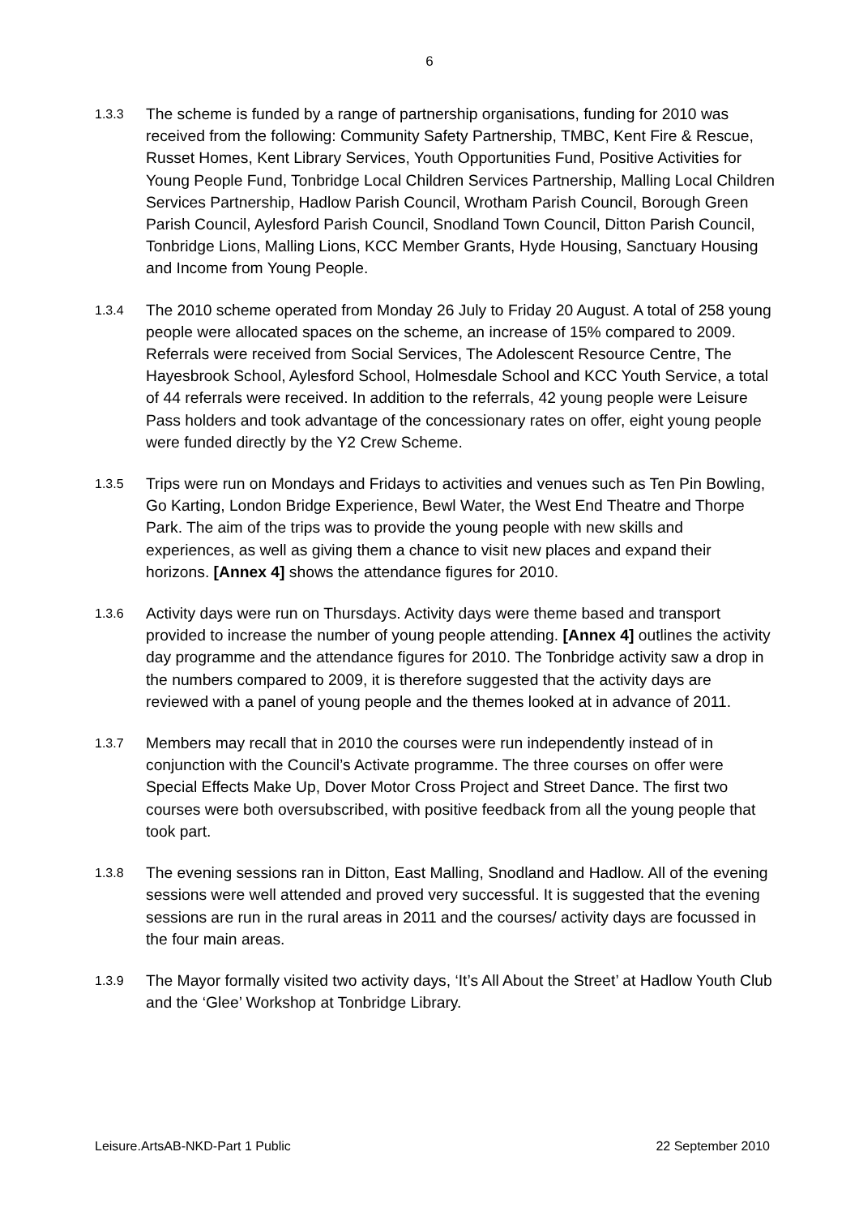6
1.3.3
The scheme is funded by a range of partnership organisations, funding for 2010 was received from the following: Community Safety Partnership, TMBC, Kent Fire & Rescue, Russet Homes, Kent Library Services, Youth Opportunities Fund, Positive Activities for Young People Fund, Tonbridge Local Children Services Partnership, Malling Local Children Services Partnership, Hadlow Parish Council, Wrotham Parish Council, Borough Green Parish Council, Aylesford Parish Council, Snodland Town Council, Ditton Parish Council, Tonbridge Lions, Malling Lions, KCC Member Grants, Hyde Housing, Sanctuary Housing and Income from Young People.
1.3.4
The 2010 scheme operated from Monday 26 July to Friday 20 August. A total of 258 young people were allocated spaces on the scheme, an increase of 15% compared to 2009. Referrals were received from Social Services, The Adolescent Resource Centre, The Hayesbrook School, Aylesford School, Holmesdale School and KCC Youth Service, a total of 44 referrals were received. In addition to the referrals, 42 young people were Leisure Pass holders and took advantage of the concessionary rates on offer, eight young people were funded directly by the Y2 Crew Scheme.
1.3.5
Trips were run on Mondays and Fridays to activities and venues such as Ten Pin Bowling, Go Karting, London Bridge Experience, Bewl Water, the West End Theatre and Thorpe Park. The aim of the trips was to provide the young people with new skills and experiences, as well as giving them a chance to visit new places and expand their horizons. [Annex 4] shows the attendance figures for 2010.
1.3.6
Activity days were run on Thursdays. Activity days were theme based and transport provided to increase the number of young people attending. [Annex 4] outlines the activity day programme and the attendance figures for 2010. The Tonbridge activity saw a drop in the numbers compared to 2009, it is therefore suggested that the activity days are reviewed with a panel of young people and the themes looked at in advance of 2011.
1.3.7
Members may recall that in 2010 the courses were run independently instead of in conjunction with the Council’s Activate programme. The three courses on offer were Special Effects Make Up, Dover Motor Cross Project and Street Dance. The first two courses were both oversubscribed, with positive feedback from all the young people that took part.
1.3.8
The evening sessions ran in Ditton, East Malling, Snodland and Hadlow. All of the evening sessions were well attended and proved very successful. It is suggested that the evening sessions are run in the rural areas in 2011 and the courses/ activity days are focussed in the four main areas.
1.3.9
The Mayor formally visited two activity days, ‘It’s All About the Street’ at Hadlow Youth Club and the ‘Glee’ Workshop at Tonbridge Library.
Leisure.ArtsAB-NKD-Part 1 Public 22 September 2010